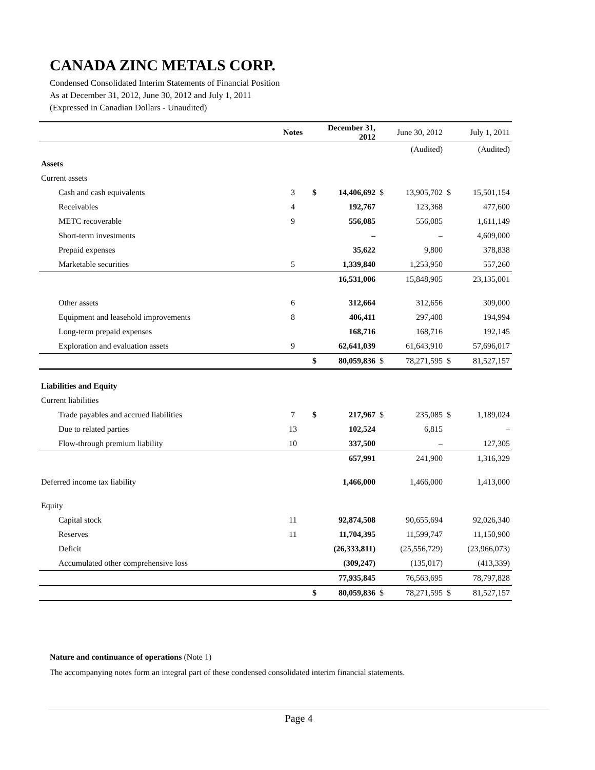CANADA ZINC METALS CORP.
Condensed Consolidated Interim Statements of Financial Position
As at December 31, 2012, June 30, 2012 and July 1, 2011
(Expressed in Canadian Dollars - Unaudited)
| | Notes | December 31, 2012 | | June 30, 2012 | | July 1, 2011 | |
| | | | | | (Audited) | | (Audited) |
| Assets | | | | | | | |
| Current assets | | | | | | | |
| Cash and cash equivalents | 3 | $ | 14,406,692 | $ | 13,905,702 | $ | 15,501,154 |
| Receivables | 4 | | 192,767 | | 123,368 | | 477,600 |
| METC recoverable | 9 | | 556,085 | | 556,085 | | 1,611,149 |
| Short-term investments | | | – | | – | | 4,609,000 |
| Prepaid expenses | | | 35,622 | | 9,800 | | 378,838 |
| Marketable securities | 5 | | 1,339,840 | | 1,253,950 | | 557,260 |
| | | | 16,531,006 | | 15,848,905 | | 23,135,001 |
| Other assets | 6 | | 312,664 | | 312,656 | | 309,000 |
| Equipment and leasehold improvements | 8 | | 406,411 | | 297,408 | | 194,994 |
| Long-term prepaid expenses | | | 168,716 | | 168,716 | | 192,145 |
| Exploration and evaluation assets | 9 | | 62,641,039 | | 61,643,910 | | 57,696,017 |
| | | $ | 80,059,836 | $ | 78,271,595 | $ | 81,527,157 |
| Liabilities and Equity | | | | | | | |
| Current liabilities | | | | | | | |
| Trade payables and accrued liabilities | 7 | $ | 217,967 | $ | 235,085 | $ | 1,189,024 |
| Due to related parties | 13 | | 102,524 | | 6,815 | | – |
| Flow-through premium liability | 10 | | 337,500 | | – | | 127,305 |
| | | | 657,991 | | 241,900 | | 1,316,329 |
| Deferred income tax liability | | | 1,466,000 | | 1,466,000 | | 1,413,000 |
| Equity | | | | | | | |
| Capital stock | 11 | | 92,874,508 | | 90,655,694 | | 92,026,340 |
| Reserves | 11 | | 11,704,395 | | 11,599,747 | | 11,150,900 |
| Deficit | | | (26,333,811) | | (25,556,729) | | (23,966,073) |
| Accumulated other comprehensive loss | | | (309,247) | | (135,017) | | (413,339) |
| | | | 77,935,845 | | 76,563,695 | | 78,797,828 |
| | | $ | 80,059,836 | $ | 78,271,595 | $ | 81,527,157 |
Nature and continuance of operations (Note 1)
The accompanying notes form an integral part of these condensed consolidated interim financial statements.
Page 4